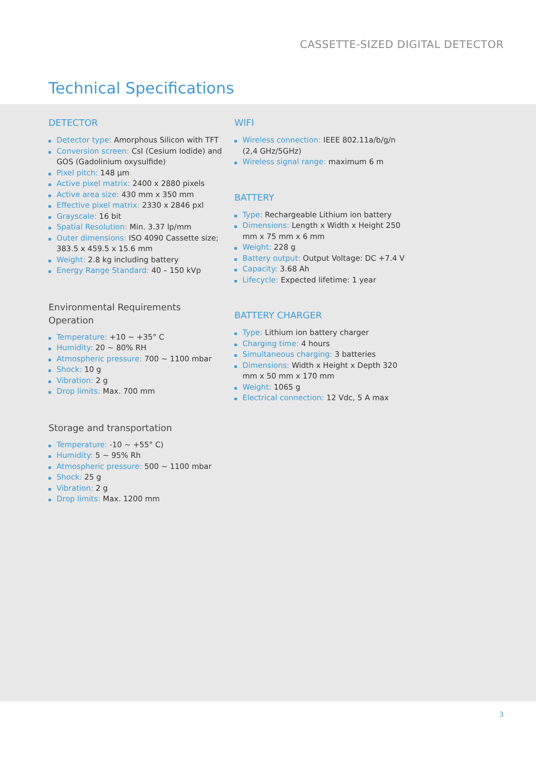CASSETTE-SIZED DIGITAL DETECTOR
Technical Specifications
DETECTOR
Detector type: Amorphous Silicon with TFT
Conversion screen: CsI (Cesium Iodide) and GOS (Gadolinium oxysulfide)
Pixel pitch: 148 µm
Active pixel matrix: 2400 x 2880 pixels
Active area size: 430 mm x 350 mm
Effective pixel matrix: 2330 x 2846 pxl
Grayscale: 16 bit
Spatial Resolution: Min. 3.37 lp/mm
Outer dimensions: ISO 4090 Cassette size; 383.5 x 459.5 x 15.6 mm
Weight: 2.8 kg including battery
Energy Range Standard: 40 – 150 kVp
Environmental Requirements
Operation
Temperature: +10 ~ +35° C
Humidity: 20 ~ 80% RH
Atmospheric pressure: 700 ~ 1100 mbar
Shock: 10 g
Vibration: 2 g
Drop limits: Max. 700 mm
Storage and transportation
Temperature: -10 ~ +55° C)
Humidity: 5 ~ 95% Rh
Atmospheric pressure: 500 ~ 1100 mbar
Shock: 25 g
Vibration: 2 g
Drop limits: Max. 1200 mm
WIFI
Wireless connection: IEEE 802.11a/b/g/n (2,4 GHz/5GHz)
Wireless signal range: maximum 6 m
BATTERY
Type: Rechargeable Lithium ion battery
Dimensions: Length x Width x Height 250 mm x 75 mm x 6 mm
Weight: 228 g
Battery output: Output Voltage: DC +7.4 V
Capacity: 3.68 Ah
Lifecycle: Expected lifetime: 1 year
BATTERY CHARGER
Type: Lithium ion battery charger
Charging time: 4 hours
Simultaneous charging: 3 batteries
Dimensions: Width x Height x Depth 320 mm x 50 mm x 170 mm
Weight: 1065 g
Electrical connection: 12 Vdc, 5 A max
3